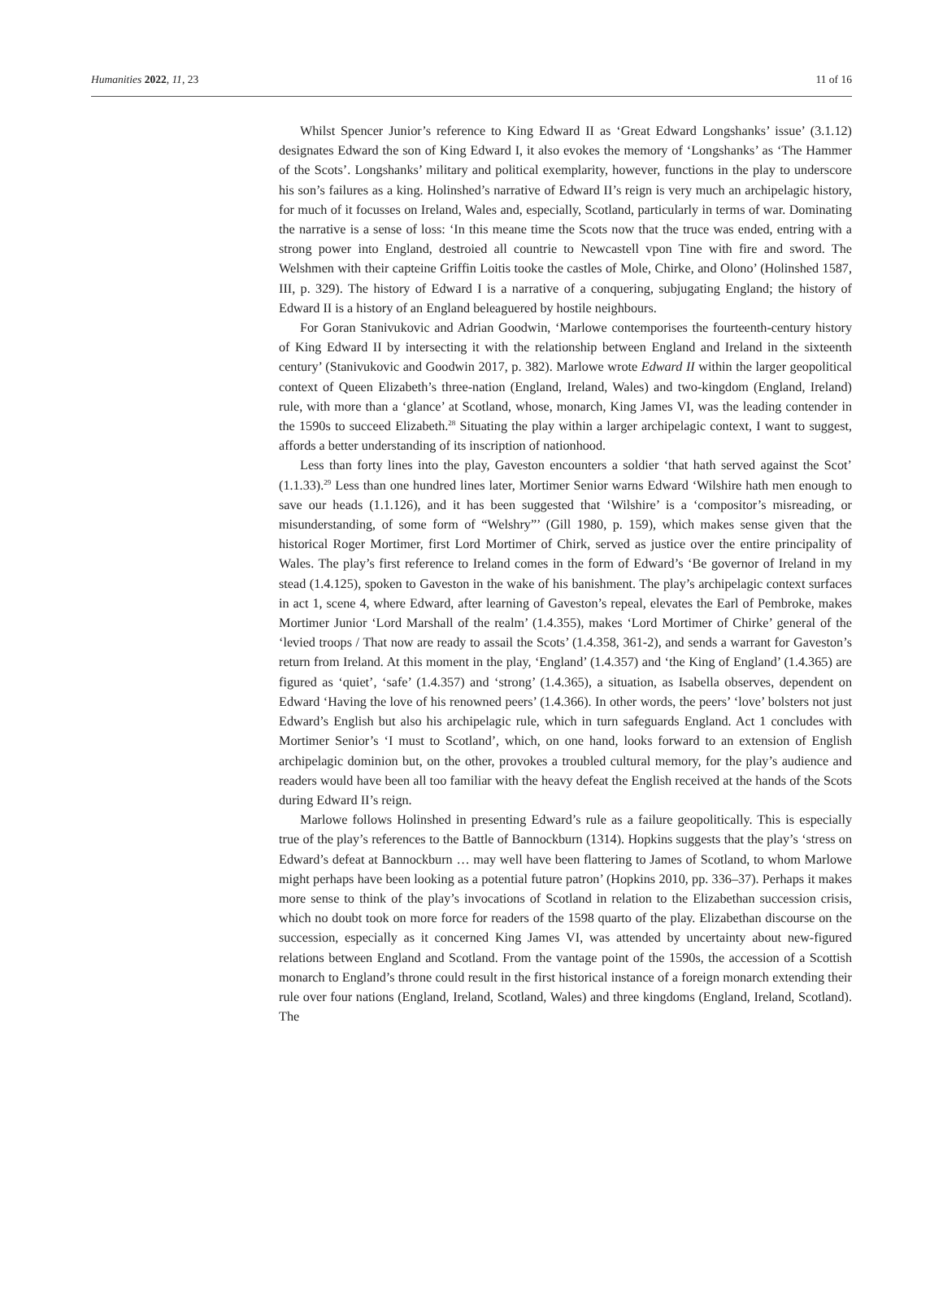Humanities 2022, 11, 23 11 of 16
Whilst Spencer Junior’s reference to King Edward II as ‘Great Edward Longshanks’ issue’ (3.1.12) designates Edward the son of King Edward I, it also evokes the memory of ‘Longshanks’ as ‘The Hammer of the Scots’. Longshanks’ military and political exemplarity, however, functions in the play to underscore his son’s failures as a king. Holinshed’s narrative of Edward II’s reign is very much an archipelagic history, for much of it focusses on Ireland, Wales and, especially, Scotland, particularly in terms of war. Dominating the narrative is a sense of loss: ‘In this meane time the Scots now that the truce was ended, entring with a strong power into England, destroied all countrie to Newcastell vpon Tine with fire and sword. The Welshmen with their capteine Griffin Loitis tooke the castles of Mole, Chirke, and Olono’ (Holinshed 1587, III, p. 329). The history of Edward I is a narrative of a conquering, subjugating England; the history of Edward II is a history of an England beleaguered by hostile neighbours.
For Goran Stanivukovic and Adrian Goodwin, ‘Marlowe contemporises the fourteenth-century history of King Edward II by intersecting it with the relationship between England and Ireland in the sixteenth century’ (Stanivukovic and Goodwin 2017, p. 382). Marlowe wrote Edward II within the larger geopolitical context of Queen Elizabeth’s three-nation (England, Ireland, Wales) and two-kingdom (England, Ireland) rule, with more than a ‘glance’ at Scotland, whose, monarch, King James VI, was the leading contender in the 1590s to succeed Elizabeth.<sup>28</sup> Situating the play within a larger archipelagic context, I want to suggest, affords a better understanding of its inscription of nationhood.
Less than forty lines into the play, Gaveston encounters a soldier ‘that hath served against the Scot’ (1.1.33).<sup>29</sup> Less than one hundred lines later, Mortimer Senior warns Edward ‘Wilshire hath men enough to save our heads (1.1.126), and it has been suggested that ‘Wilshire’ is a ‘compositor’s misreading, or misunderstanding, of some form of “Welshry”’ (Gill 1980, p. 159), which makes sense given that the historical Roger Mortimer, first Lord Mortimer of Chirk, served as justice over the entire principality of Wales. The play’s first reference to Ireland comes in the form of Edward’s ‘Be governor of Ireland in my stead (1.4.125), spoken to Gaveston in the wake of his banishment. The play’s archipelagic context surfaces in act 1, scene 4, where Edward, after learning of Gaveston’s repeal, elevates the Earl of Pembroke, makes Mortimer Junior ‘Lord Marshall of the realm’ (1.4.355), makes ‘Lord Mortimer of Chirke’ general of the ‘levied troops / That now are ready to assail the Scots’ (1.4.358, 361-2), and sends a warrant for Gaveston’s return from Ireland. At this moment in the play, ‘England’ (1.4.357) and ‘the King of England’ (1.4.365) are figured as ‘quiet’, ‘safe’ (1.4.357) and ‘strong’ (1.4.365), a situation, as Isabella observes, dependent on Edward ‘Having the love of his renowned peers’ (1.4.366). In other words, the peers’ ‘love’ bolsters not just Edward’s English but also his archipelagic rule, which in turn safeguards England. Act 1 concludes with Mortimer Senior’s ‘I must to Scotland’, which, on one hand, looks forward to an extension of English archipelagic dominion but, on the other, provokes a troubled cultural memory, for the play’s audience and readers would have been all too familiar with the heavy defeat the English received at the hands of the Scots during Edward II’s reign.
Marlowe follows Holinshed in presenting Edward’s rule as a failure geopolitically. This is especially true of the play’s references to the Battle of Bannockburn (1314). Hopkins suggests that the play’s ‘stress on Edward’s defeat at Bannockburn … may well have been flattering to James of Scotland, to whom Marlowe might perhaps have been looking as a potential future patron’ (Hopkins 2010, pp. 336–37). Perhaps it makes more sense to think of the play’s invocations of Scotland in relation to the Elizabethan succession crisis, which no doubt took on more force for readers of the 1598 quarto of the play. Elizabethan discourse on the succession, especially as it concerned King James VI, was attended by uncertainty about new-figured relations between England and Scotland. From the vantage point of the 1590s, the accession of a Scottish monarch to England’s throne could result in the first historical instance of a foreign monarch extending their rule over four nations (England, Ireland, Scotland, Wales) and three kingdoms (England, Ireland, Scotland). The